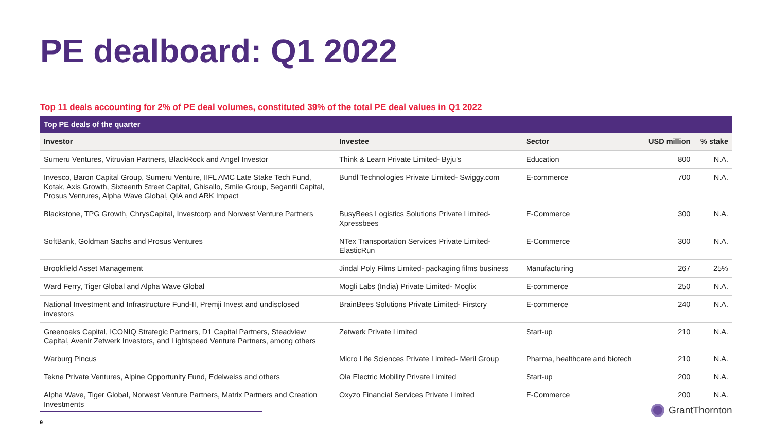PE dealboard: Q1 2022
Top 11 deals accounting for 2% of PE deal volumes, constituted 39% of the total PE deal values in Q1 2022
| Top PE deals of the quarter | | | | |
| --- | --- | --- | --- | --- |
| Investor | Investee | Sector | USD million | % stake |
| Sumeru Ventures, Vitruvian Partners, BlackRock and Angel Investor | Think & Learn Private Limited- Byju's | Education | 800 | N.A. |
| Invesco, Baron Capital Group, Sumeru Venture, IIFL AMC Late Stake Tech Fund, Kotak, Axis Growth, Sixteenth Street Capital, Ghisallo, Smile Group, Segantii Capital, Prosus Ventures, Alpha Wave Global, QIA and ARK Impact | Bundl Technologies Private Limited- Swiggy.com | E-commerce | 700 | N.A. |
| Blackstone, TPG Growth, ChrysCapital, Investcorp and Norwest Venture Partners | BusyBees Logistics Solutions Private Limited- Xpressbees | E-Commerce | 300 | N.A. |
| SoftBank, Goldman Sachs and Prosus Ventures | NTex Transportation Services Private Limited- ElasticRun | E-Commerce | 300 | N.A. |
| Brookfield Asset Management | Jindal Poly Films Limited- packaging films business | Manufacturing | 267 | 25% |
| Ward Ferry, Tiger Global and Alpha Wave Global | Mogli Labs (India) Private Limited- Moglix | E-commerce | 250 | N.A. |
| National Investment and Infrastructure Fund-II, Premji Invest and undisclosed investors | BrainBees Solutions Private Limited- Firstcry | E-commerce | 240 | N.A. |
| Greenoaks Capital, ICONIQ Strategic Partners, D1 Capital Partners, Steadview Capital, Avenir Zetwerk Investors, and Lightspeed Venture Partners, among others | Zetwerk Private Limited | Start-up | 210 | N.A. |
| Warburg Pincus | Micro Life Sciences Private Limited- Meril Group | Pharma, healthcare and biotech | 210 | N.A. |
| Tekne Private Ventures, Alpine Opportunity Fund, Edelweiss and others | Ola Electric Mobility Private Limited | Start-up | 200 | N.A. |
| Alpha Wave, Tiger Global, Norwest Venture Partners, Matrix Partners and Creation Investments | Oxyzo Financial Services Private Limited | E-Commerce | 200 | N.A. |
9
GrantThornton